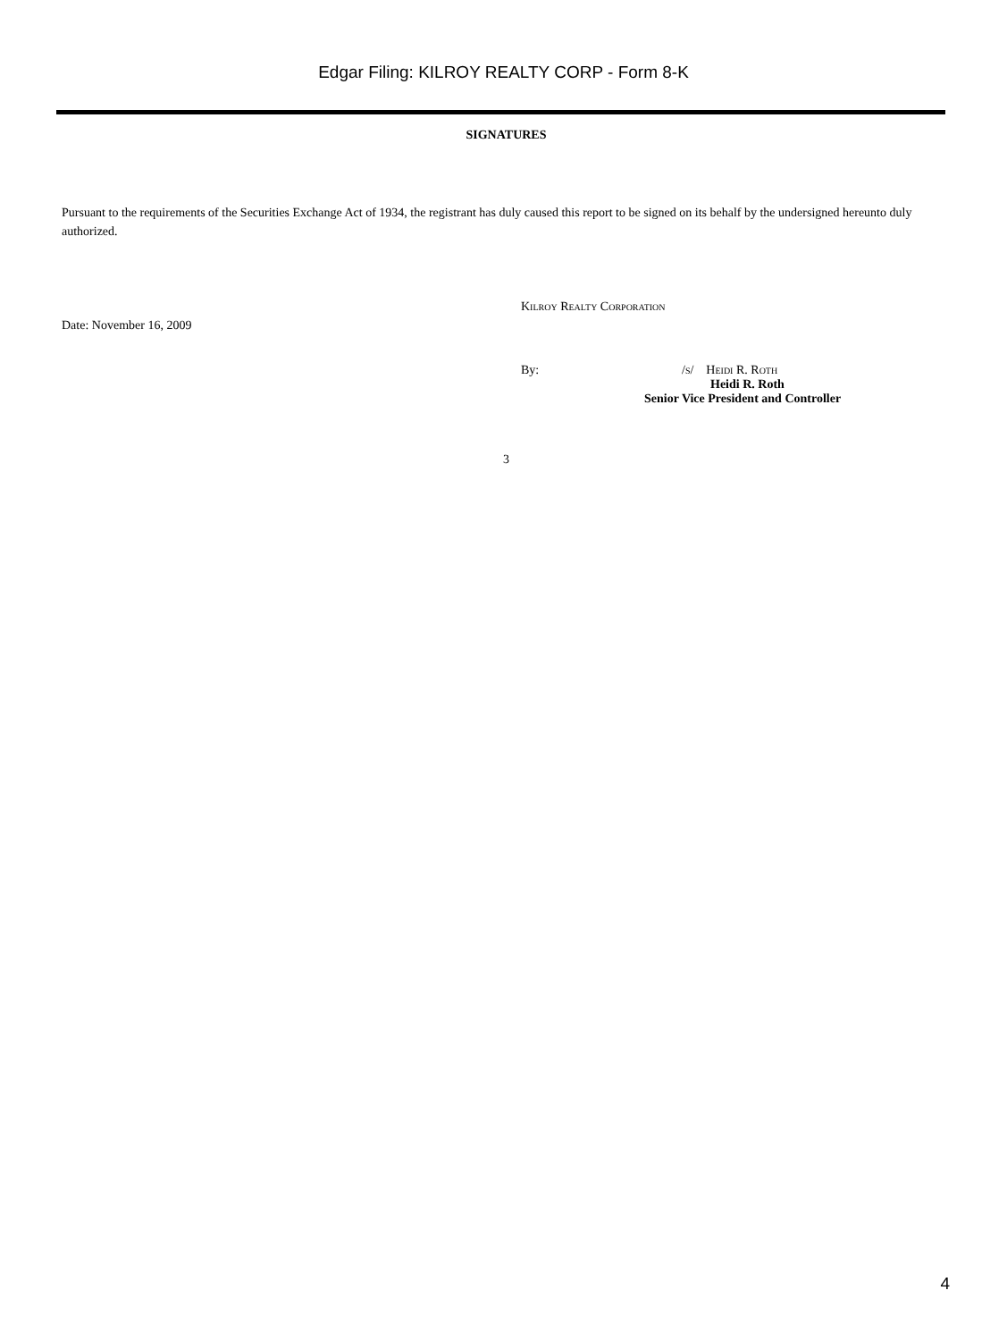Edgar Filing: KILROY REALTY CORP - Form 8-K
SIGNATURES
Pursuant to the requirements of the Securities Exchange Act of 1934, the registrant has duly caused this report to be signed on its behalf by the undersigned hereunto duly authorized.
Date: November 16, 2009
Kilroy Realty Corporation
By: /s/ Heidi R. Roth
Heidi R. Roth
Senior Vice President and Controller
3
4